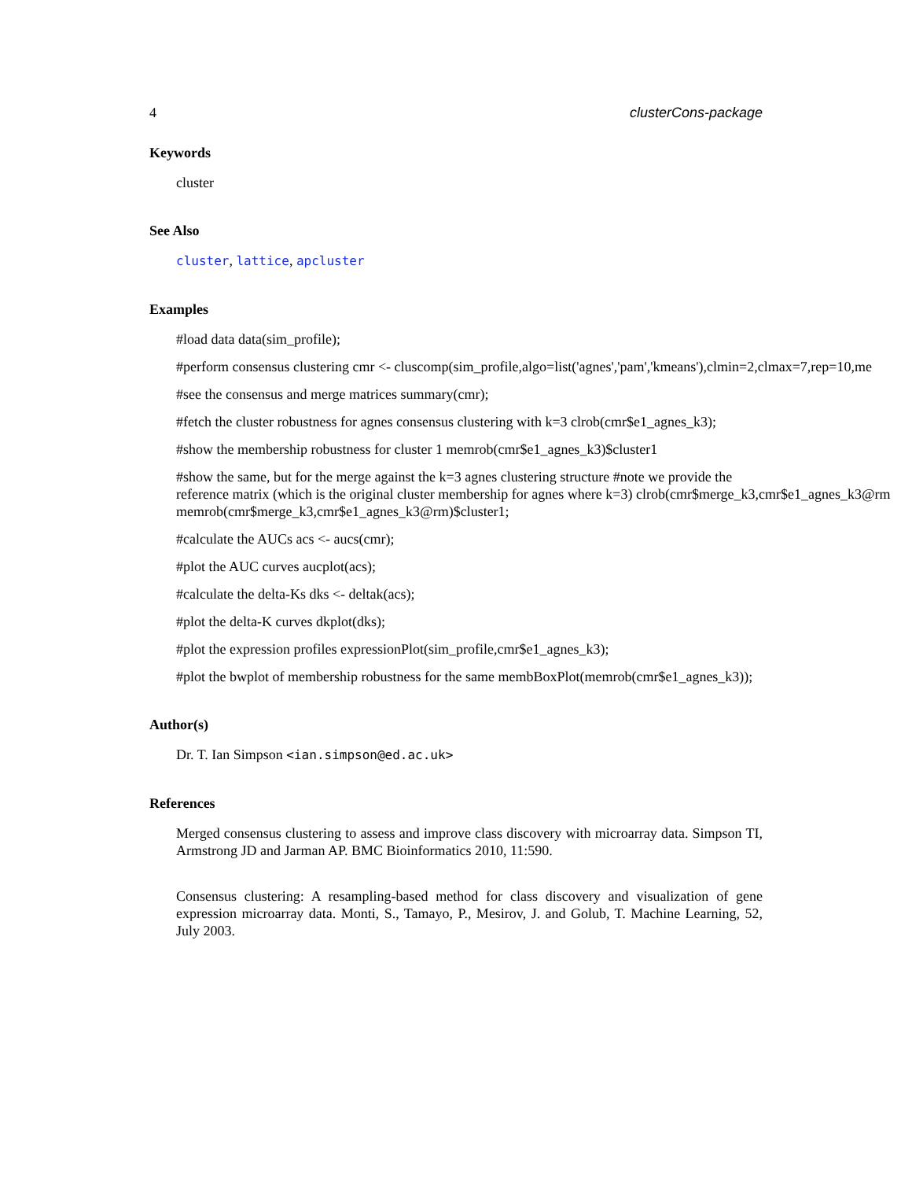4 clusterCons-package
Keywords
cluster
See Also
cluster, lattice, apcluster
Examples
#load data data(sim_profile);
#perform consensus clustering cmr <- cluscomp(sim_profile,algo=list('agnes','pam','kmeans'),clmin=2,clmax=7,rep=10,me
#see the consensus and merge matrices summary(cmr);
#fetch the cluster robustness for agnes consensus clustering with k=3 clrob(cmr$e1_agnes_k3);
#show the membership robustness for cluster 1 memrob(cmr$e1_agnes_k3)$cluster1
#show the same, but for the merge against the k=3 agnes clustering structure #note we provide the
reference matrix (which is the original cluster membership for agnes where k=3) clrob(cmr$merge_k3,cmr$e1_agnes_k3@rm
memrob(cmr$merge_k3,cmr$e1_agnes_k3@rm)$cluster1;
#calculate the AUCs acs <- aucs(cmr);
#plot the AUC curves aucplot(acs);
#calculate the delta-Ks dks <- deltak(acs);
#plot the delta-K curves dkplot(dks);
#plot the expression profiles expressionPlot(sim_profile,cmr$e1_agnes_k3);
#plot the bwplot of membership robustness for the same membBoxPlot(memrob(cmr$e1_agnes_k3));
Author(s)
Dr. T. Ian Simpson <ian.simpson@ed.ac.uk>
References
Merged consensus clustering to assess and improve class discovery with microarray data. Simpson TI, Armstrong JD and Jarman AP. BMC Bioinformatics 2010, 11:590.
Consensus clustering: A resampling-based method for class discovery and visualization of gene expression microarray data. Monti, S., Tamayo, P., Mesirov, J. and Golub, T. Machine Learning, 52, July 2003.